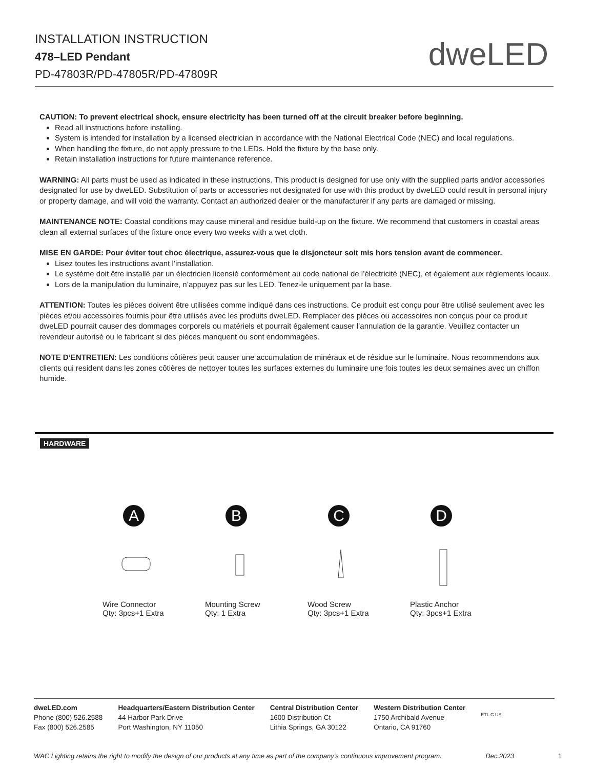INSTALLATION INSTRUCTION
478–LED Pendant
PD-47803R/PD-47805R/PD-47809R
dweLED
CAUTION: To prevent electrical shock, ensure electricity has been turned off at the circuit breaker before beginning.
Read all instructions before installing.
System is intended for installation by a licensed electrician in accordance with the National Electrical Code (NEC) and local regulations.
When handling the fixture, do not apply pressure to the LEDs. Hold the fixture by the base only.
Retain installation instructions for future maintenance reference.
WARNING: All parts must be used as indicated in these instructions. This product is designed for use only with the supplied parts and/or accessories designated for use by dweLED. Substitution of parts or accessories not designated for use with this product by dweLED could result in personal injury or property damage, and will void the warranty. Contact an authorized dealer or the manufacturer if any parts are damaged or missing.
MAINTENANCE NOTE: Coastal conditions may cause mineral and residue build-up on the fixture. We recommend that customers in coastal areas clean all external surfaces of the fixture once every two weeks with a wet cloth.
MISE EN GARDE: Pour éviter tout choc électrique, assurez-vous que le disjoncteur soit mis hors tension avant de commencer.
Lisez toutes les instructions avant l’installation.
Le système doit être installé par un électricien licensié conformément au code national de l’électricité (NEC), et également aux règlements locaux.
Lors de la manipulation du luminaire, n’appuyez pas sur les LED. Tenez-le uniquement par la base.
ATTENTION: Toutes les pièces doivent être utilisées comme indiqué dans ces instructions. Ce produit est conçu pour être utilisé seulement avec les pièces et/ou accessoires fournis pour être utilisés avec les produits dweLED. Remplacer des pièces ou accessoires non conçus pour ce produit dweLED pourrait causer des dommages corporels ou matériels et pourrait également causer l’annulation de la garantie. Veuillez contacter un revendeur autorisé ou le fabricant si des pièces manquent ou sont endommagées.
NOTE D’ENTRETIEN: Les conditions côtières peut causer une accumulation de minéraux et de résidue sur le luminaire. Nous recommendons aux clients qui resident dans les zones côtières de nettoyer toutes les surfaces externes du luminaire une fois toutes les deux semaines avec un chiffon humide.
HARDWARE
A
Wire Connector
Qty: 3pcs+1 Extra
B
Mounting Screw
Qty: 1 Extra
C
Wood Screw
Qty: 3pcs+1 Extra
D
Plastic Anchor
Qty: 3pcs+1 Extra
dweLED.com
Phone (800) 526.2588
Fax (800) 526.2585
Headquarters/Eastern Distribution Center
44 Harbor Park Drive
Port Washington, NY 11050
Central Distribution Center
1600 Distribution Ct
Lithia Springs, GA 30122
Western Distribution Center
1750 Archibald Avenue
Ontario, CA 91760
ETL C US
WAC Lighting retains the right to modify the design of our products at any time as part of the company's continuous improvement program. Dec.2023 1